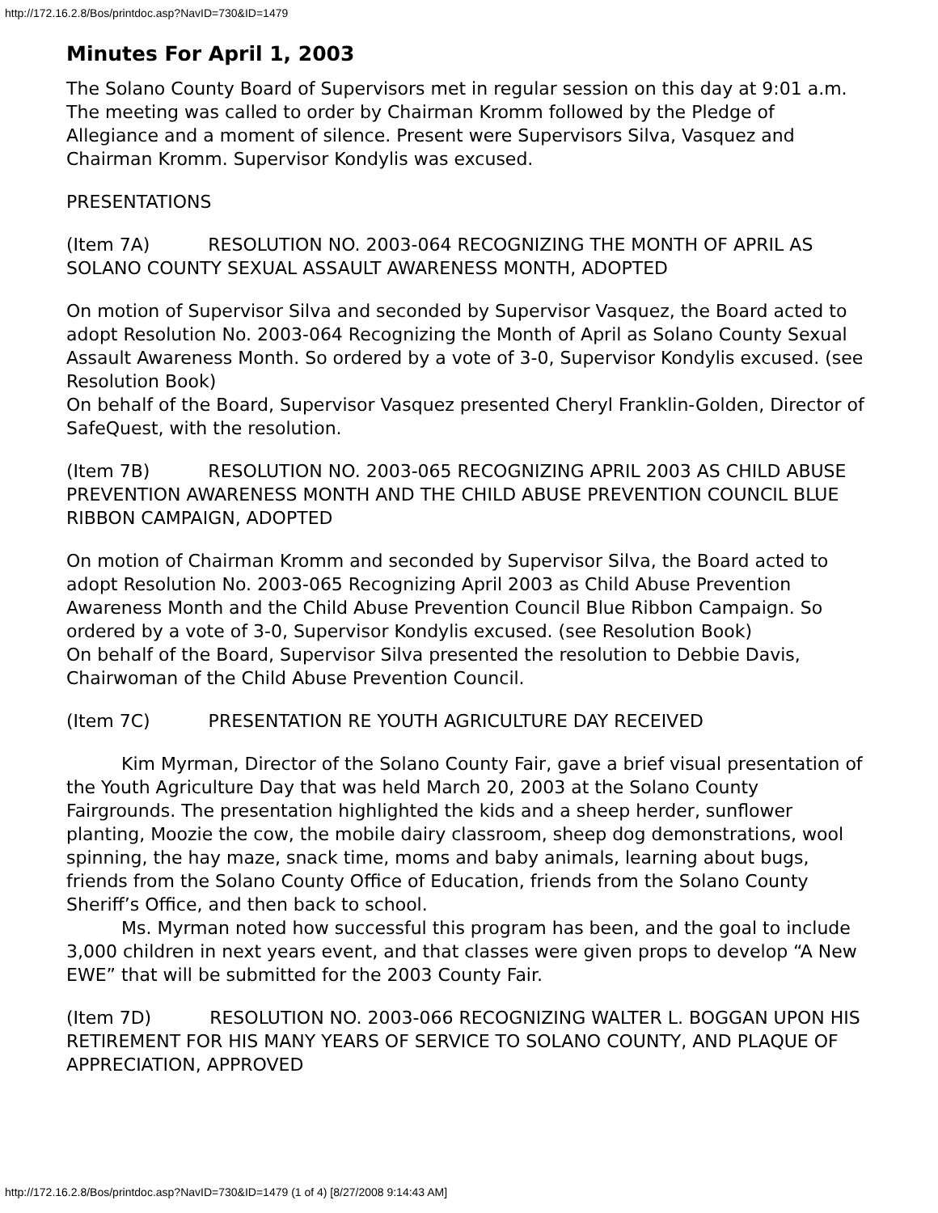http://172.16.2.8/Bos/printdoc.asp?NavID=730&ID=1479
Minutes For April 1, 2003
The Solano County Board of Supervisors met in regular session on this day at 9:01 a.m. The meeting was called to order by Chairman Kromm followed by the Pledge of Allegiance and a moment of silence. Present were Supervisors Silva, Vasquez and Chairman Kromm. Supervisor Kondylis was excused.
PRESENTATIONS
(Item 7A) RESOLUTION NO. 2003-064 RECOGNIZING THE MONTH OF APRIL AS SOLANO COUNTY SEXUAL ASSAULT AWARENESS MONTH, ADOPTED
On motion of Supervisor Silva and seconded by Supervisor Vasquez, the Board acted to adopt Resolution No. 2003-064 Recognizing the Month of April as Solano County Sexual Assault Awareness Month. So ordered by a vote of 3-0, Supervisor Kondylis excused. (see Resolution Book)
On behalf of the Board, Supervisor Vasquez presented Cheryl Franklin-Golden, Director of SafeQuest, with the resolution.
(Item 7B) RESOLUTION NO. 2003-065 RECOGNIZING APRIL 2003 AS CHILD ABUSE PREVENTION AWARENESS MONTH AND THE CHILD ABUSE PREVENTION COUNCIL BLUE RIBBON CAMPAIGN, ADOPTED
On motion of Chairman Kromm and seconded by Supervisor Silva, the Board acted to adopt Resolution No. 2003-065 Recognizing April 2003 as Child Abuse Prevention Awareness Month and the Child Abuse Prevention Council Blue Ribbon Campaign. So ordered by a vote of 3-0, Supervisor Kondylis excused. (see Resolution Book)
On behalf of the Board, Supervisor Silva presented the resolution to Debbie Davis, Chairwoman of the Child Abuse Prevention Council.
(Item 7C) PRESENTATION RE YOUTH AGRICULTURE DAY RECEIVED
Kim Myrman, Director of the Solano County Fair, gave a brief visual presentation of the Youth Agriculture Day that was held March 20, 2003 at the Solano County Fairgrounds. The presentation highlighted the kids and a sheep herder, sunflower planting, Moozie the cow, the mobile dairy classroom, sheep dog demonstrations, wool spinning, the hay maze, snack time, moms and baby animals, learning about bugs, friends from the Solano County Office of Education, friends from the Solano County Sheriff’s Office, and then back to school.
Ms. Myrman noted how successful this program has been, and the goal to include 3,000 children in next years event, and that classes were given props to develop “A New EWE” that will be submitted for the 2003 County Fair.
(Item 7D) RESOLUTION NO. 2003-066 RECOGNIZING WALTER L. BOGGAN UPON HIS RETIREMENT FOR HIS MANY YEARS OF SERVICE TO SOLANO COUNTY, AND PLAQUE OF APPRECIATION, APPROVED
http://172.16.2.8/Bos/printdoc.asp?NavID=730&ID=1479 (1 of 4) [8/27/2008 9:14:43 AM]